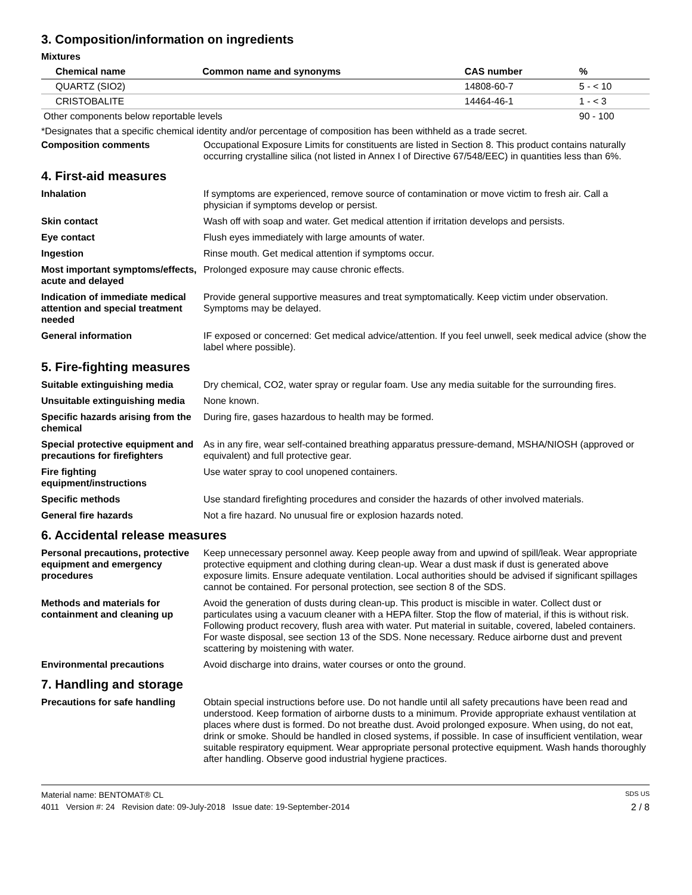3. Composition/information on ingredients
Mixtures
| Chemical name | Common name and synonyms | CAS number | % |
| --- | --- | --- | --- |
| QUARTZ (SIO2) | | 14808-60-7 | 5 - < 10 |
| CRISTOBALITE | | 14464-46-1 | 1 - < 3 |
| Other components below reportable levels | | | 90 - 100 |
*Designates that a specific chemical identity and/or percentage of composition has been withheld as a trade secret.
Composition comments Occupational Exposure Limits for constituents are listed in Section 8. This product contains naturally occurring crystalline silica (not listed in Annex I of Directive 67/548/EEC) in quantities less than 6%.
4. First-aid measures
Inhalation If symptoms are experienced, remove source of contamination or move victim to fresh air. Call a physician if symptoms develop or persist.
Skin contact Wash off with soap and water. Get medical attention if irritation develops and persists.
Eye contact Flush eyes immediately with large amounts of water.
Ingestion Rinse mouth. Get medical attention if symptoms occur.
Most important symptoms/effects, acute and delayed
Prolonged exposure may cause chronic effects.
Indication of immediate medical attention and special treatment needed
Provide general supportive measures and treat symptomatically. Keep victim under observation. Symptoms may be delayed.
General information IF exposed or concerned: Get medical advice/attention. If you feel unwell, seek medical advice (show the label where possible).
5. Fire-fighting measures
Suitable extinguishing media Dry chemical, CO2, water spray or regular foam. Use any media suitable for the surrounding fires.
Unsuitable extinguishing media
None known.
Specific hazards arising from the chemical
During fire, gases hazardous to health may be formed.
Special protective equipment and precautions for firefighters
As in any fire, wear self-contained breathing apparatus pressure-demand, MSHA/NIOSH (approved or equivalent) and full protective gear.
Fire fighting equipment/instructions
Use water spray to cool unopened containers.
Specific methods Use standard firefighting procedures and consider the hazards of other involved materials.
General fire hazards Not a fire hazard. No unusual fire or explosion hazards noted.
6. Accidental release measures
Personal precautions, protective equipment and emergency procedures
Keep unnecessary personnel away. Keep people away from and upwind of spill/leak. Wear appropriate protective equipment and clothing during clean-up. Wear a dust mask if dust is generated above exposure limits. Ensure adequate ventilation. Local authorities should be advised if significant spillages cannot be contained. For personal protection, see section 8 of the SDS.
Methods and materials for containment and cleaning up
Avoid the generation of dusts during clean-up. This product is miscible in water. Collect dust or particulates using a vacuum cleaner with a HEPA filter. Stop the flow of material, if this is without risk. Following product recovery, flush area with water. Put material in suitable, covered, labeled containers. For waste disposal, see section 13 of the SDS. None necessary. Reduce airborne dust and prevent scattering by moistening with water.
Environmental precautions Avoid discharge into drains, water courses or onto the ground.
7. Handling and storage
Precautions for safe handling
Obtain special instructions before use. Do not handle until all safety precautions have been read and understood. Keep formation of airborne dusts to a minimum. Provide appropriate exhaust ventilation at places where dust is formed. Do not breathe dust. Avoid prolonged exposure. When using, do not eat, drink or smoke. Should be handled in closed systems, if possible. In case of insufficient ventilation, wear suitable respiratory equipment. Wear appropriate personal protective equipment. Wash hands thoroughly after handling. Observe good industrial hygiene practices.
Material name: BENTOMAT® CL SDS US
4011 Version #: 24 Revision date: 09-July-2018 Issue date: 19-September-2014 2 / 8